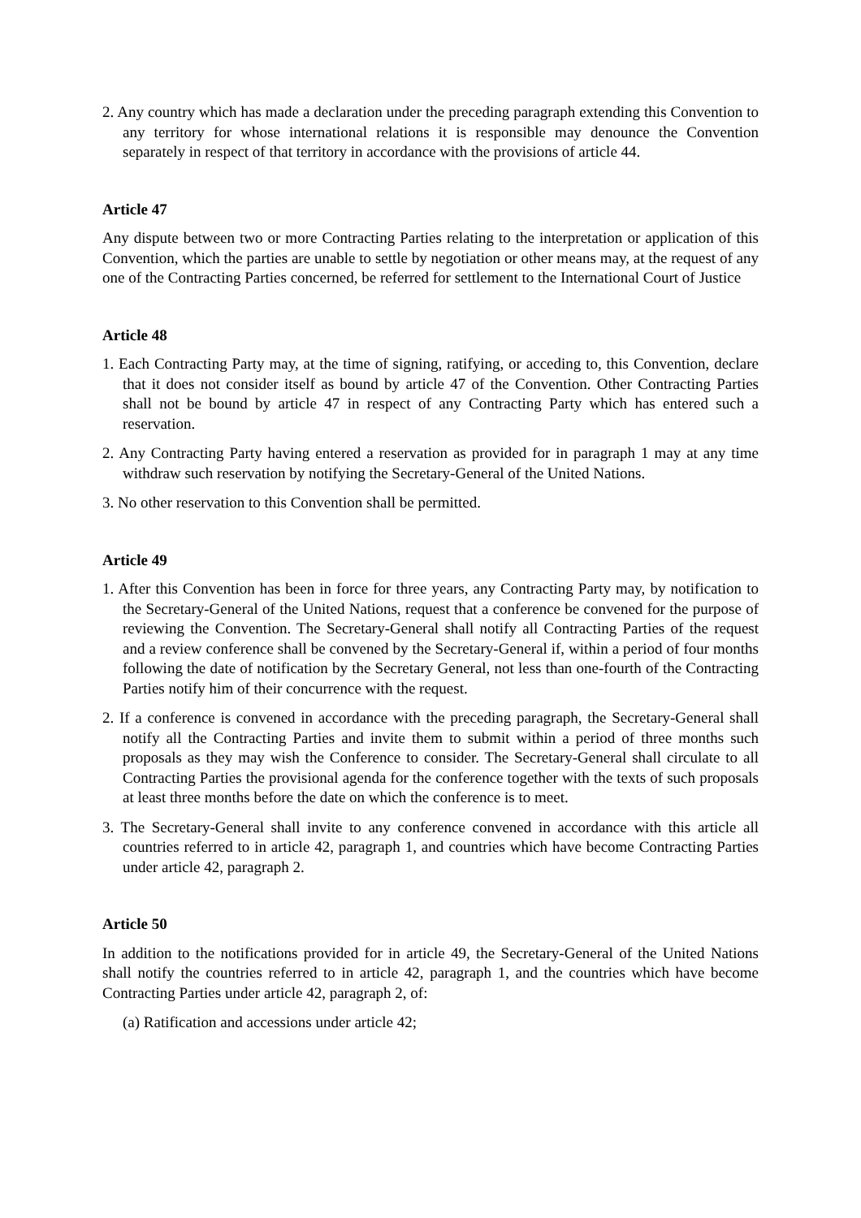2. Any country which has made a declaration under the preceding paragraph extending this Convention to any territory for whose international relations it is responsible may denounce the Convention separately in respect of that territory in accordance with the provisions of article 44.
Article 47
Any dispute between two or more Contracting Parties relating to the interpretation or application of this Convention, which the parties are unable to settle by negotiation or other means may, at the request of any one of the Contracting Parties concerned, be referred for settlement to the International Court of Justice
Article 48
1. Each Contracting Party may, at the time of signing, ratifying, or acceding to, this Convention, declare that it does not consider itself as bound by article 47 of the Convention. Other Contracting Parties shall not be bound by article 47 in respect of any Contracting Party which has entered such a reservation.
2. Any Contracting Party having entered a reservation as provided for in paragraph 1 may at any time withdraw such reservation by notifying the Secretary-General of the United Nations.
3. No other reservation to this Convention shall be permitted.
Article 49
1. After this Convention has been in force for three years, any Contracting Party may, by notification to the Secretary-General of the United Nations, request that a conference be convened for the purpose of reviewing the Convention. The Secretary-General shall notify all Contracting Parties of the request and a review conference shall be convened by the Secretary-General if, within a period of four months following the date of notification by the Secretary General, not less than one-fourth of the Contracting Parties notify him of their concurrence with the request.
2. If a conference is convened in accordance with the preceding paragraph, the Secretary-General shall notify all the Contracting Parties and invite them to submit within a period of three months such proposals as they may wish the Conference to consider. The Secretary-General shall circulate to all Contracting Parties the provisional agenda for the conference together with the texts of such proposals at least three months before the date on which the conference is to meet.
3. The Secretary-General shall invite to any conference convened in accordance with this article all countries referred to in article 42, paragraph 1, and countries which have become Contracting Parties under article 42, paragraph 2.
Article 50
In addition to the notifications provided for in article 49, the Secretary-General of the United Nations shall notify the countries referred to in article 42, paragraph 1, and the countries which have become Contracting Parties under article 42, paragraph 2, of:
(a) Ratification and accessions under article 42;